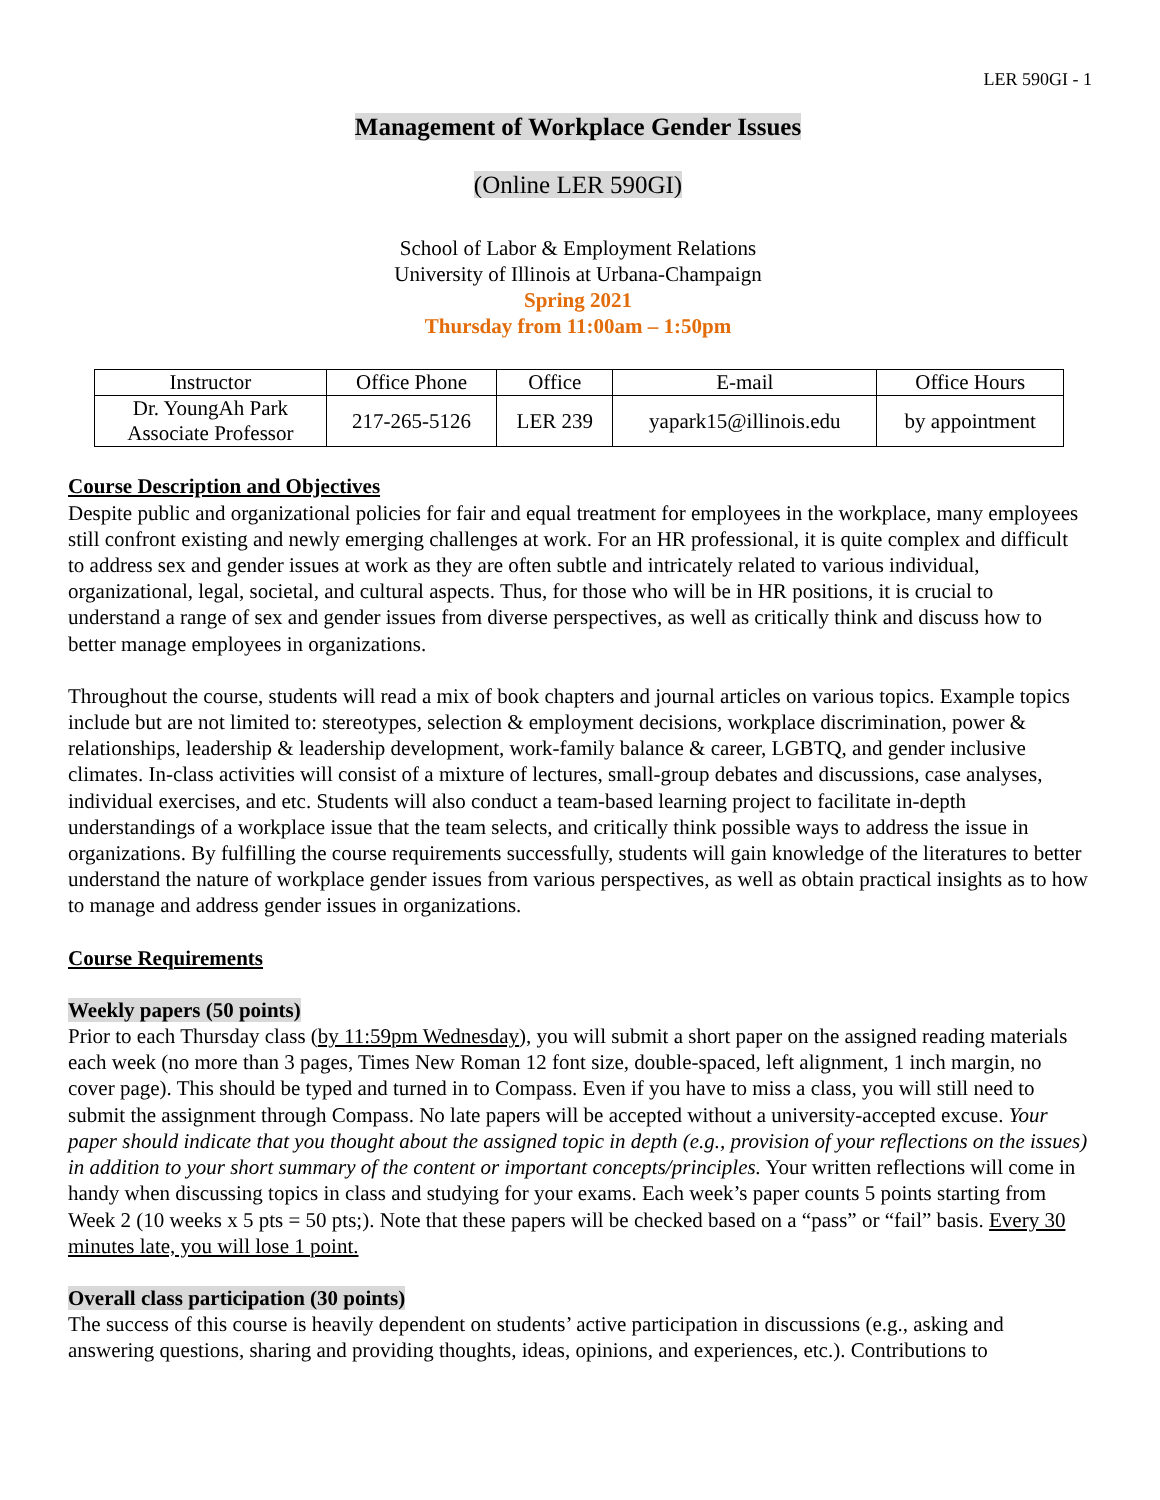LER 590GI - 1
Management of Workplace Gender Issues
(Online LER 590GI)
School of Labor & Employment Relations
University of Illinois at Urbana-Champaign
Spring 2021
Thursday from 11:00am – 1:50pm
| Instructor | Office Phone | Office | E-mail | Office Hours |
| Dr. YoungAh Park Associate Professor | 217-265-5126 | LER 239 | yapark15@illinois.edu | by appointment |
Course Description and Objectives
Despite public and organizational policies for fair and equal treatment for employees in the workplace, many employees still confront existing and newly emerging challenges at work. For an HR professional, it is quite complex and difficult to address sex and gender issues at work as they are often subtle and intricately related to various individual, organizational, legal, societal, and cultural aspects. Thus, for those who will be in HR positions, it is crucial to understand a range of sex and gender issues from diverse perspectives, as well as critically think and discuss how to better manage employees in organizations.
Throughout the course, students will read a mix of book chapters and journal articles on various topics. Example topics include but are not limited to: stereotypes, selection & employment decisions, workplace discrimination, power & relationships, leadership & leadership development, work-family balance & career, LGBTQ, and gender inclusive climates. In-class activities will consist of a mixture of lectures, small-group debates and discussions, case analyses, individual exercises, and etc. Students will also conduct a team-based learning project to facilitate in-depth understandings of a workplace issue that the team selects, and critically think possible ways to address the issue in organizations. By fulfilling the course requirements successfully, students will gain knowledge of the literatures to better understand the nature of workplace gender issues from various perspectives, as well as obtain practical insights as to how to manage and address gender issues in organizations.
Course Requirements
Weekly papers (50 points)
Prior to each Thursday class (by 11:59pm Wednesday), you will submit a short paper on the assigned reading materials each week (no more than 3 pages, Times New Roman 12 font size, double-spaced, left alignment, 1 inch margin, no cover page). This should be typed and turned in to Compass. Even if you have to miss a class, you will still need to submit the assignment through Compass. No late papers will be accepted without a university-accepted excuse. Your paper should indicate that you thought about the assigned topic in depth (e.g., provision of your reflections on the issues) in addition to your short summary of the content or important concepts/principles. Your written reflections will come in handy when discussing topics in class and studying for your exams. Each week’s paper counts 5 points starting from Week 2 (10 weeks x 5 pts = 50 pts;). Note that these papers will be checked based on a “pass” or “fail” basis. Every 30 minutes late, you will lose 1 point.
Overall class participation (30 points)
The success of this course is heavily dependent on students’ active participation in discussions (e.g., asking and answering questions, sharing and providing thoughts, ideas, opinions, and experiences, etc.). Contributions to